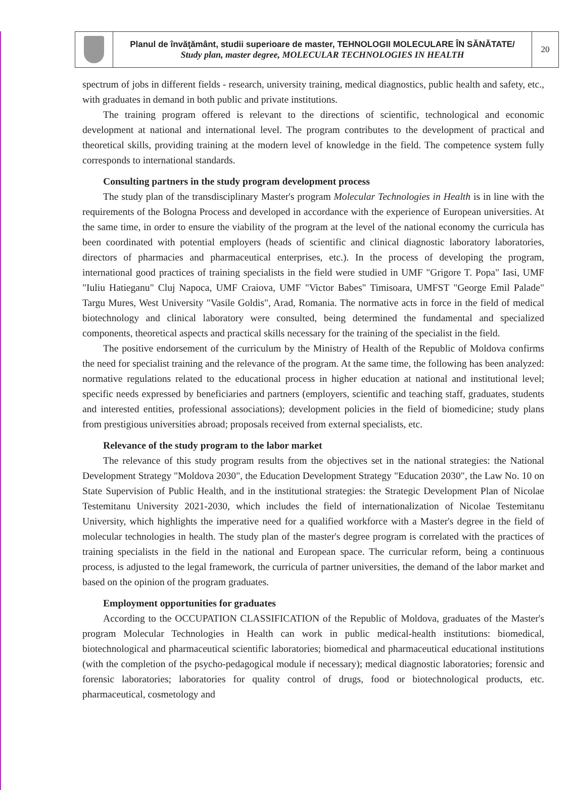| | Planul de învăţământ, studii superioare de master, TEHNOLOGII MOLECULARE ÎN SĂNĂTATE/ Study plan, master degree, MOLECULAR TECHNOLOGIES IN HEALTH | 20 |
spectrum of jobs in different fields - research, university training, medical diagnostics, public health and safety, etc., with graduates in demand in both public and private institutions.
The training program offered is relevant to the directions of scientific, technological and economic development at national and international level. The program contributes to the development of practical and theoretical skills, providing training at the modern level of knowledge in the field. The competence system fully corresponds to international standards.
Consulting partners in the study program development process
The study plan of the transdisciplinary Master's program Molecular Technologies in Health is in line with the requirements of the Bologna Process and developed in accordance with the experience of European universities. At the same time, in order to ensure the viability of the program at the level of the national economy the curricula has been coordinated with potential employers (heads of scientific and clinical diagnostic laboratory laboratories, directors of pharmacies and pharmaceutical enterprises, etc.). In the process of developing the program, international good practices of training specialists in the field were studied in UMF "Grigore T. Popa" Iasi, UMF "Iuliu Hatieganu" Cluj Napoca, UMF Craiova, UMF "Victor Babes" Timisoara, UMFST "George Emil Palade" Targu Mures, West University "Vasile Goldis", Arad, Romania. The normative acts in force in the field of medical biotechnology and clinical laboratory were consulted, being determined the fundamental and specialized components, theoretical aspects and practical skills necessary for the training of the specialist in the field.
The positive endorsement of the curriculum by the Ministry of Health of the Republic of Moldova confirms the need for specialist training and the relevance of the program. At the same time, the following has been analyzed: normative regulations related to the educational process in higher education at national and institutional level; specific needs expressed by beneficiaries and partners (employers, scientific and teaching staff, graduates, students and interested entities, professional associations); development policies in the field of biomedicine; study plans from prestigious universities abroad; proposals received from external specialists, etc.
Relevance of the study program to the labor market
The relevance of this study program results from the objectives set in the national strategies: the National Development Strategy "Moldova 2030", the Education Development Strategy "Education 2030", the Law No. 10 on State Supervision of Public Health, and in the institutional strategies: the Strategic Development Plan of Nicolae Testemitanu University 2021-2030, which includes the field of internationalization of Nicolae Testemitanu University, which highlights the imperative need for a qualified workforce with a Master's degree in the field of molecular technologies in health. The study plan of the master's degree program is correlated with the practices of training specialists in the field in the national and European space. The curricular reform, being a continuous process, is adjusted to the legal framework, the curricula of partner universities, the demand of the labor market and based on the opinion of the program graduates.
Employment opportunities for graduates
According to the OCCUPATION CLASSIFICATION of the Republic of Moldova, graduates of the Master's program Molecular Technologies in Health can work in public medical-health institutions: biomedical, biotechnological and pharmaceutical scientific laboratories; biomedical and pharmaceutical educational institutions (with the completion of the psycho-pedagogical module if necessary); medical diagnostic laboratories; forensic and forensic laboratories; laboratories for quality control of drugs, food or biotechnological products, etc. pharmaceutical, cosmetology and